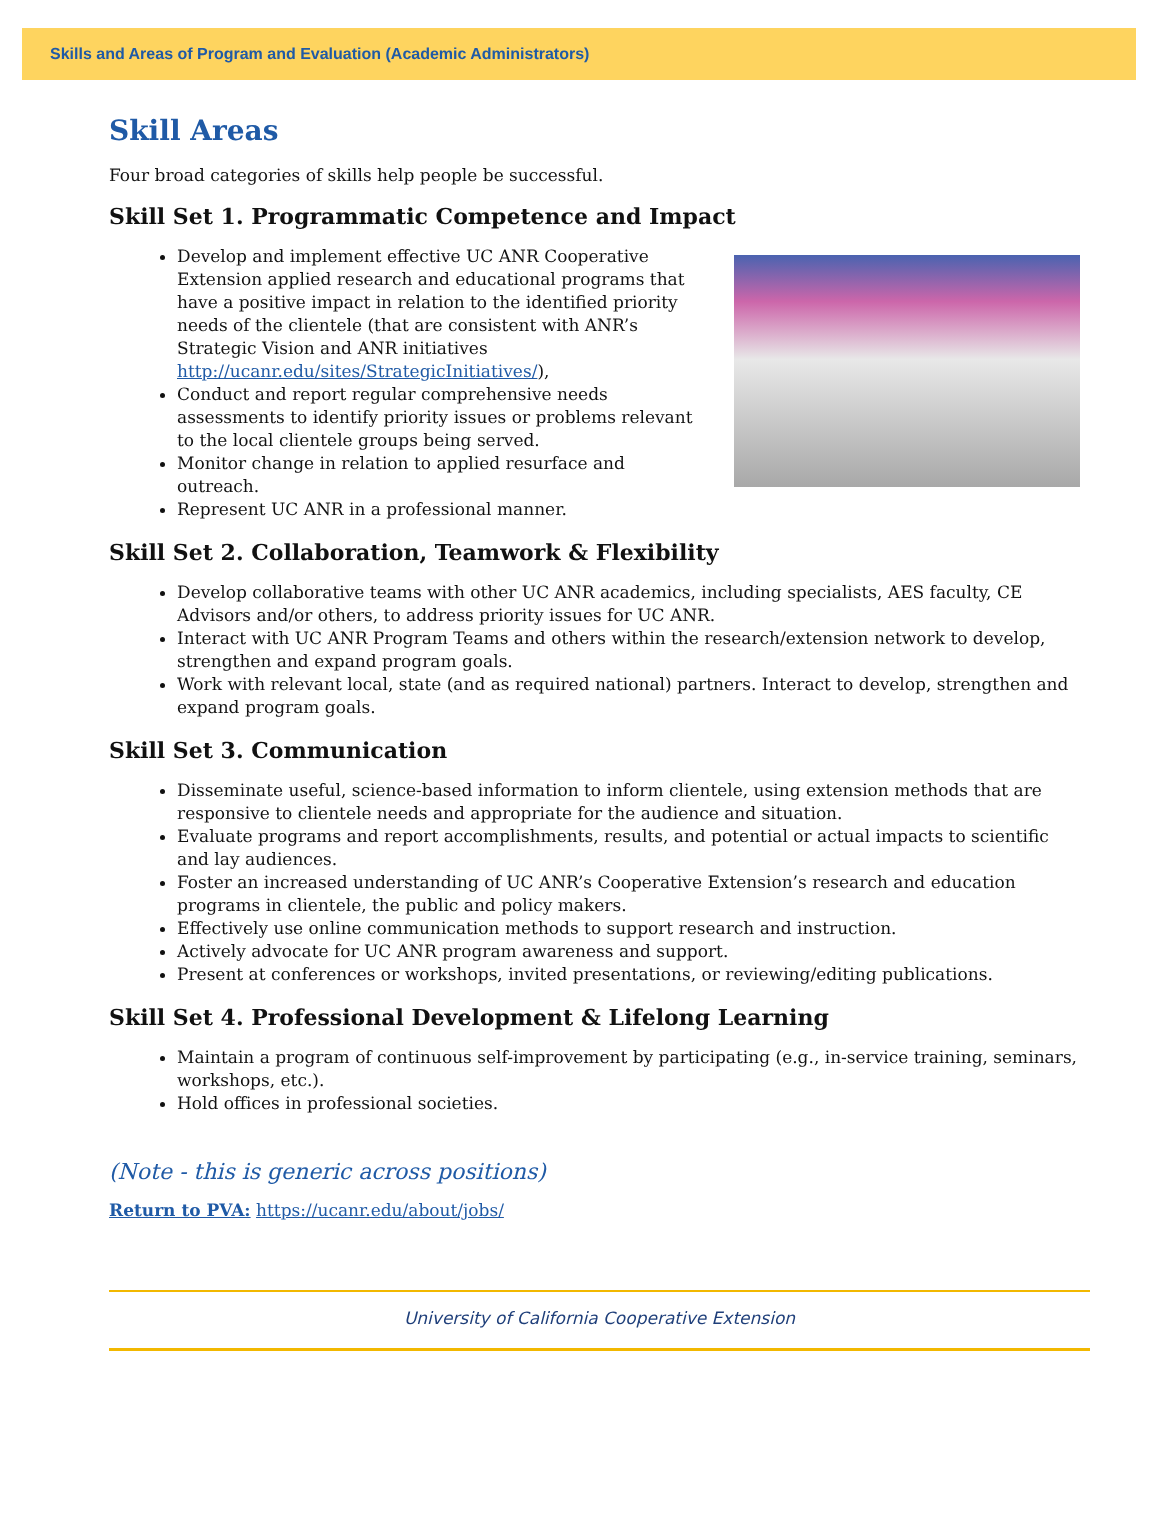Skills and Areas of Program and Evaluation (Academic Administrators)
Skill Areas
Four broad categories of skills help people be successful.
Skill Set 1. Programmatic Competence and Impact
Develop and implement effective UC ANR Cooperative Extension applied research and educational programs that have a positive impact in relation to the identified priority needs of the clientele (that are consistent with ANR’s Strategic Vision and ANR initiatives http://ucanr.edu/sites/StrategicInitiatives/),
Conduct and report regular comprehensive needs assessments to identify priority issues or problems relevant to the local clientele groups being served.
Monitor change in relation to applied resurface and outreach.
Represent UC ANR in a professional manner.
Skill Set 2. Collaboration, Teamwork & Flexibility
Develop collaborative teams with other UC ANR academics, including specialists, AES faculty, CE Advisors and/or others, to address priority issues for UC ANR.
Interact with UC ANR Program Teams and others within the research/extension network to develop, strengthen and expand program goals.
Work with relevant local, state (and as required national) partners. Interact to develop, strengthen and expand program goals.
Skill Set 3. Communication
Disseminate useful, science-based information to inform clientele, using extension methods that are responsive to clientele needs and appropriate for the audience and situation.
Evaluate programs and report accomplishments, results, and potential or actual impacts to scientific and lay audiences.
Foster an increased understanding of UC ANR’s Cooperative Extension’s research and education programs in clientele, the public and policy makers.
Effectively use online communication methods to support research and instruction.
Actively advocate for UC ANR program awareness and support.
Present at conferences or workshops, invited presentations, or reviewing/editing publications.
Skill Set 4. Professional Development & Lifelong Learning
Maintain a program of continuous self-improvement by participating (e.g., in-service training, seminars, workshops, etc.).
Hold offices in professional societies.
(Note - this is generic across positions)
Return to PVA: https://ucanr.edu/about/jobs/
University of California Cooperative Extension